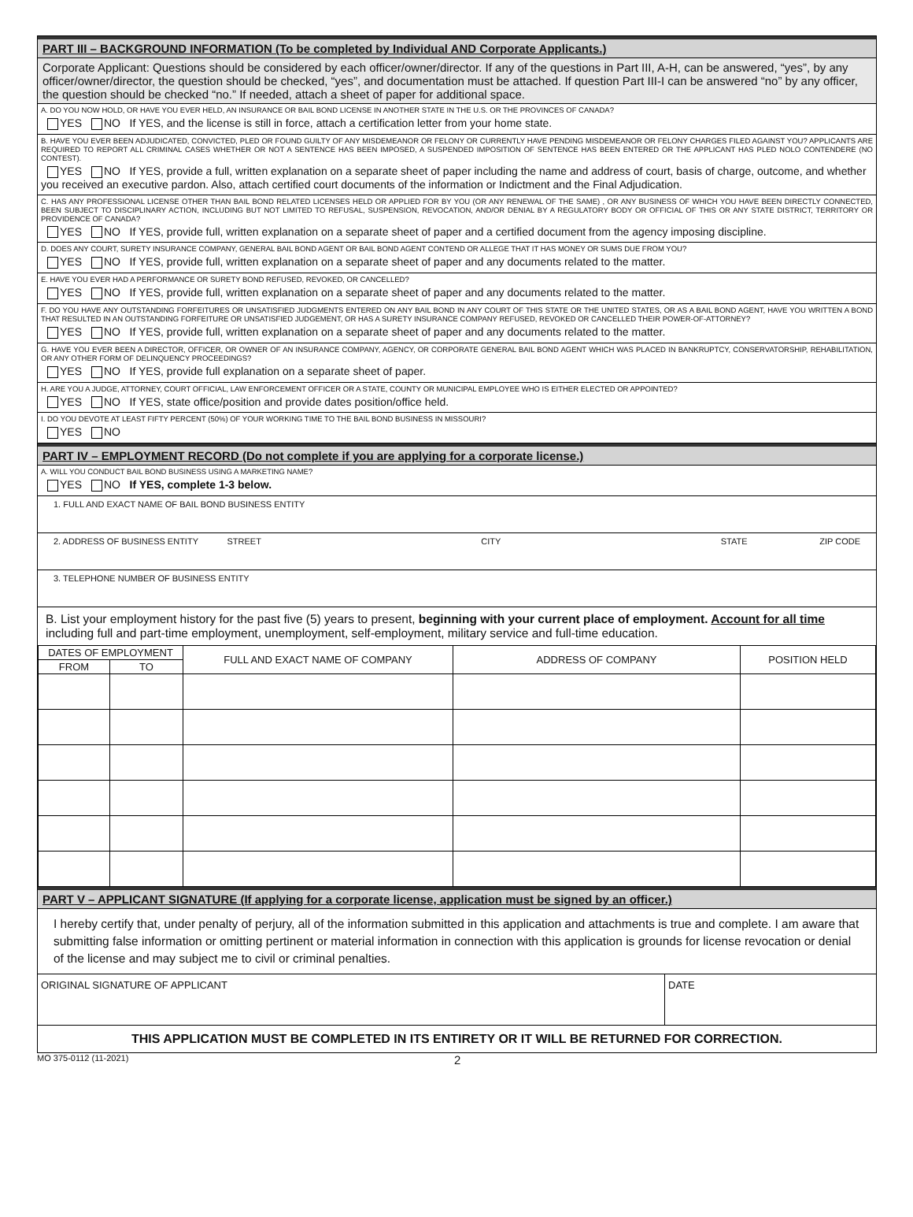PART III – BACKGROUND INFORMATION (To be completed by Individual AND Corporate Applicants.)
Corporate Applicant: Questions should be considered by each officer/owner/director. If any of the questions in Part III, A-H, can be answered, “yes”, by any officer/owner/director, the question should be checked, “yes”, and documentation must be attached. If question Part III-I can be answered “no” by any officer, the question should be checked “no.” If needed, attach a sheet of paper for additional space.
A. DO YOU NOW HOLD, OR HAVE YOU EVER HELD, AN INSURANCE OR BAIL BOND LICENSE IN ANOTHER STATE IN THE U.S. OR THE PROVINCES OF CANADA?
YES NO If YES, and the license is still in force, attach a certification letter from your home state.
B. HAVE YOU EVER BEEN ADJUDICATED, CONVICTED, PLED OR FOUND GUILTY OF ANY MISDEMEANOR OR FELONY OR CURRENTLY HAVE PENDING MISDEMEANOR OR FELONY CHARGES FILED AGAINST YOU? APPLICANTS ARE REQUIRED TO REPORT ALL CRIMINAL CASES WHETHER OR NOT A SENTENCE HAS BEEN IMPOSED, A SUSPENDED IMPOSITION OF SENTENCE HAS BEEN ENTERED OR THE APPLICANT HAS PLED NOLO CONTENDERE (NO CONTEST).
YES NO If YES, provide a full, written explanation on a separate sheet of paper including the name and address of court, basis of charge, outcome, and whether you received an executive pardon. Also, attach certified court documents of the information or Indictment and the Final Adjudication.
C. HAS ANY PROFESSIONAL LICENSE OTHER THAN BAIL BOND RELATED LICENSES HELD OR APPLIED FOR BY YOU (OR ANY RENEWAL OF THE SAME) , OR ANY BUSINESS OF WHICH YOU HAVE BEEN DIRECTLY CONNECTED, BEEN SUBJECT TO DISCIPLINARY ACTION, INCLUDING BUT NOT LIMITED TO REFUSAL, SUSPENSION, REVOCATION, AND/OR DENIAL BY A REGULATORY BODY OR OFFICIAL OF THIS OR ANY STATE DISTRICT, TERRITORY OR PROVIDENCE OF CANADA?
YES NO If YES, provide full, written explanation on a separate sheet of paper and a certified document from the agency imposing discipline.
D. DOES ANY COURT, SURETY INSURANCE COMPANY, GENERAL BAIL BOND AGENT OR BAIL BOND AGENT CONTEND OR ALLEGE THAT IT HAS MONEY OR SUMS DUE FROM YOU?
YES NO If YES, provide full, written explanation on a separate sheet of paper and any documents related to the matter.
E. HAVE YOU EVER HAD A PERFORMANCE OR SURETY BOND REFUSED, REVOKED, OR CANCELLED?
YES NO If YES, provide full, written explanation on a separate sheet of paper and any documents related to the matter.
F. DO YOU HAVE ANY OUTSTANDING FORFEITURES OR UNSATISFIED JUDGMENTS ENTERED ON ANY BAIL BOND IN ANY COURT OF THIS STATE OR THE UNITED STATES, OR AS A BAIL BOND AGENT, HAVE YOU WRITTEN A BOND THAT RESULTED IN AN OUTSTANDING FORFEITURE OR UNSATISFIED JUDGEMENT, OR HAS A SURETY INSURANCE COMPANY REFUSED, REVOKED OR CANCELLED THEIR POWER-OF-ATTORNEY?
YES NO If YES, provide full, written explanation on a separate sheet of paper and any documents related to the matter.
G. HAVE YOU EVER BEEN A DIRECTOR, OFFICER, OR OWNER OF AN INSURANCE COMPANY, AGENCY, OR CORPORATE GENERAL BAIL BOND AGENT WHICH WAS PLACED IN BANKRUPTCY, CONSERVATORSHIP, REHABILITATION, OR ANY OTHER FORM OF DELINQUENCY PROCEEDINGS?
YES NO If YES, provide full explanation on a separate sheet of paper.
H. ARE YOU A JUDGE, ATTORNEY, COURT OFFICIAL, LAW ENFORCEMENT OFFICER OR A STATE, COUNTY OR MUNICIPAL EMPLOYEE WHO IS EITHER ELECTED OR APPOINTED?
YES NO If YES, state office/position and provide dates position/office held.
I. DO YOU DEVOTE AT LEAST FIFTY PERCENT (50%) OF YOUR WORKING TIME TO THE BAIL BOND BUSINESS IN MISSOURI?
YES NO
PART IV – EMPLOYMENT RECORD (Do not complete if you are applying for a corporate license.)
A. WILL YOU CONDUCT BAIL BOND BUSINESS USING A MARKETING NAME?
YES NO If YES, complete 1-3 below.
1. FULL AND EXACT NAME OF BAIL BOND BUSINESS ENTITY
2. ADDRESS OF BUSINESS ENTITY STREET CITY STATE ZIP CODE
3. TELEPHONE NUMBER OF BUSINESS ENTITY
B. List your employment history for the past five (5) years to present, beginning with your current place of employment. Account for all time including full and part-time employment, unemployment, self-employment, military service and full-time education.
| DATES OF EMPLOYMENT | | FULL AND EXACT NAME OF COMPANY | ADDRESS OF COMPANY | POSITION HELD |
| --- | --- | --- | --- | --- |
| FROM | TO | | | |
PART V – APPLICANT SIGNATURE (If applying for a corporate license, application must be signed by an officer.)
I hereby certify that, under penalty of perjury, all of the information submitted in this application and attachments is true and complete. I am aware that submitting false information or omitting pertinent or material information in connection with this application is grounds for license revocation or denial of the license and may subject me to civil or criminal penalties.
ORIGINAL SIGNATURE OF APPLICANT
DATE
THIS APPLICATION MUST BE COMPLETED IN ITS ENTIRETY OR IT WILL BE RETURNED FOR CORRECTION.
MO 375-0112 (11-2021) 2